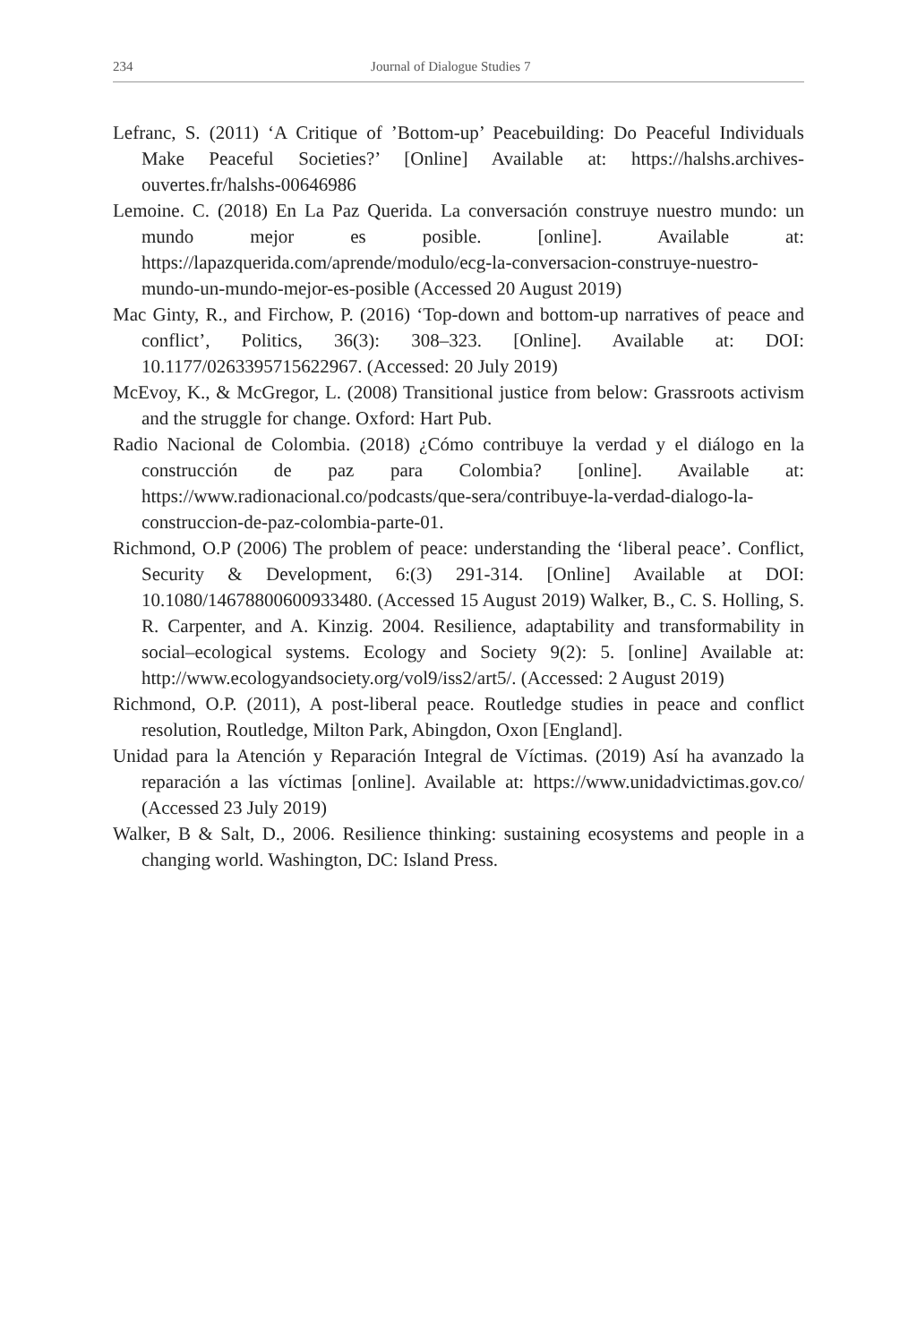234 Journal of Dialogue Studies 7
Lefranc, S. (2011) ‘A Critique of ’Bottom-up’ Peacebuilding: Do Peaceful Individuals Make Peaceful Societies?’ [Online] Available at: https://halshs.archives-ouvertes.fr/halshs-00646986
Lemoine. C. (2018) En La Paz Querida. La conversación construye nuestro mundo: un mundo mejor es posible. [online]. Available at: https://lapazquerida.com/aprende/modulo/ecg-la-conversacion-construye-nuestro-mundo-un-mundo-mejor-es-posible (Accessed 20 August 2019)
Mac Ginty, R., and Firchow, P. (2016) ‘Top-down and bottom-up narratives of peace and conflict’, Politics, 36(3): 308–323. [Online]. Available at: DOI: 10.1177/0263395715622967. (Accessed: 20 July 2019)
McEvoy, K., & McGregor, L. (2008) Transitional justice from below: Grassroots activism and the struggle for change. Oxford: Hart Pub.
Radio Nacional de Colombia. (2018) ¿Cómo contribuye la verdad y el diálogo en la construcción de paz para Colombia? [online]. Available at: https://www.radionacional.co/podcasts/que-sera/contribuye-la-verdad-dialogo-la-construccion-de-paz-colombia-parte-01.
Richmond, O.P (2006) The problem of peace: understanding the ‘liberal peace’. Conflict, Security & Development, 6:(3) 291-314. [Online] Available at DOI: 10.1080/14678800600933480. (Accessed 15 August 2019) Walker, B., C. S. Holling, S. R. Carpenter, and A. Kinzig. 2004. Resilience, adaptability and transformability in social–ecological systems. Ecology and Society 9(2): 5. [online] Available at: http://www.ecologyandsociety.org/vol9/iss2/art5/. (Accessed: 2 August 2019)
Richmond, O.P. (2011), A post-liberal peace. Routledge studies in peace and conflict resolution, Routledge, Milton Park, Abingdon, Oxon [England].
Unidad para la Atención y Reparación Integral de Víctimas. (2019) Así ha avanzado la reparación a las víctimas [online]. Available at: https://www.unidadvictimas.gov.co/ (Accessed 23 July 2019)
Walker, B & Salt, D., 2006. Resilience thinking: sustaining ecosystems and people in a changing world. Washington, DC: Island Press.